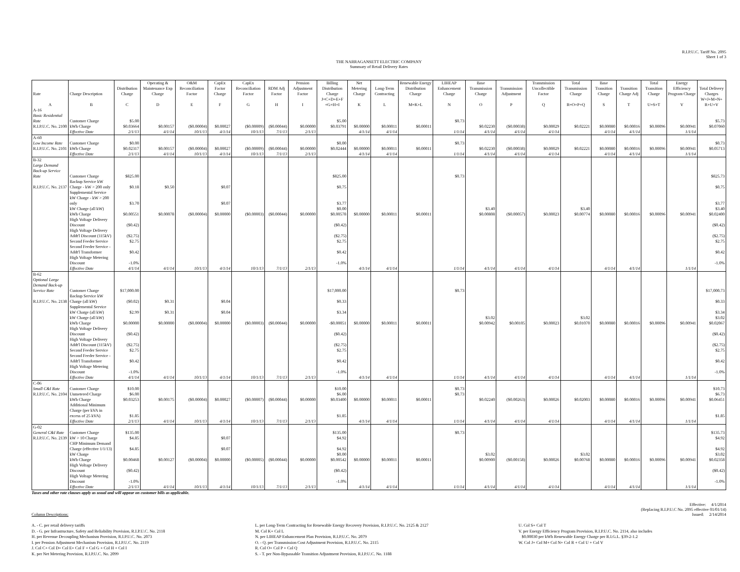R.I.P.U.C. Tariff No. 2095
Sheet 1 of 3
THE NARRAGANSETT ELECTRIC COMPANY
Summary of Retail Delivery Rates
| Rate | Charge Description | Distribution Charge | Operating & Maintenance Exp Charge | O&M Reconciliation Factor | CapEx Factor Charge | CapEx Reconciliation Factor | RDM Adj Factor | Pension Adjustment Factor | Billing Distribution Charge | Net Metering Charge | Long-Term Contracting | Renewable Energy Distribution Charge | LIHEAP Enhancement Charge | Base Transmission Charge | Transmission Adjustment | Transmission Uncollectible Factor | Total Transmission Charge | Base Transition Charge | Transition Charge Adj | Total Transition Charge | Energy Efficiency Program Charge | Total Delivery Charges |
| --- | --- | --- | --- | --- | --- | --- | --- | --- | --- | --- | --- | --- | --- | --- | --- | --- | --- | --- | --- | --- | --- | --- |
| A | B | C | D | E | F | G | H | I | J=C+D+E+F +G+H+I | K | L | M=K+L | N | O | P | Q | R=O+P+Q | S | T | U=S+T | V | W=J+M+N+ R+U+V |
| A-16 | | | | | | | | | | | | | | | | | | | | | | |
| Basic Residential Rate | Customer Charge | $5.00 | | | | | | | $5.00 | | | | $0.73 | | | | | | | | | $5.73 |
| R.I.P.U.C. No. 2100 | kWh Charge | $0.03664 | $0.00157 | ($0.00004) | $0.00027 | ($0.00009) | ($0.00044) | $0.00000 | $0.03791 | $0.00000 | $0.00011 | $0.00011 | | $0.02230 | ($0.00038) | $0.00029 | $0.02221 | $0.00080 | $0.00016 | $0.00096 | $0.00941 | $0.07060 |
| | Effective Date | 2/1/13 | 4/1/14 | 10/1/13 | 4/1/14 | 10/1/13 | 7/1/13 | 2/1/13 | | 4/1/14 | 4/1/14 | | 1/1/14 | 4/1/14 | 4/1/14 | 4/1/14 | | 4/1/14 | 4/1/14 | | 1/1/14 | |
| A-60 | | | | | | | | | | | | | | | | | | | | | | |
| Low Income Rate | Customer Charge | $0.00 | | | | | | | $0.00 | | | | $0.73 | | | | | | | | | $0.73 |
| R.I.P.U.C. No. 2101 | kWh Charge | $0.02317 | $0.00157 | ($0.00004) | $0.00027 | ($0.00009) | ($0.00044) | $0.00000 | $0.02444 | $0.00000 | $0.00011 | $0.00011 | | $0.02230 | ($0.00038) | $0.00029 | $0.02221 | $0.00080 | $0.00016 | $0.00096 | $0.00941 | $0.05713 |
| | Effective Date | 2/1/13 | 4/1/14 | 10/1/13 | 4/1/14 | 10/1/13 | 7/1/13 | 2/1/13 | | 4/1/14 | 4/1/14 | | 1/1/14 | 4/1/14 | 4/1/14 | 4/1/14 | | 4/1/14 | 4/1/14 | | 1/1/14 | |
| B-32 Large Demand Back-up Service Rate | Customer Charge | $825.00 | | | | | | | $825.00 | | | | $0.73 | | | | | | | | | $825.73 |
| R.I.P.U.C. No. 2137 | Backup Service kW Charge - kW > 200 only | $0.18 | $0.50 | | $0.07 | | | | $0.75 | | | | | | | | | | | | | $0.75 |
| | Supplemental Service kW Charge - kW > 200 only | $3.70 | | | $0.07 | | | | $3.77 | | | | | | | | | | | | | $3.77 |
| | kW Charge (all kW) | | | | | | | | $0.00 | | | | | $3.40 | | | $3.40 | | | | | $3.40 |
| | kWh Charge | $0.00551 | $0.00078 | ($0.00004) | $0.00000 | ($0.00003) | ($0.00044) | $0.00000 | $0.00578 | $0.00000 | $0.00011 | $0.00011 | | $0.00808 | ($0.00057) | $0.00023 | $0.00774 | $0.00080 | $0.00016 | $0.00096 | $0.00941 | $0.02400 |
| | High Voltage Delivery Discount | ($0.42) | | | | | | | ($0.42) | | | | | | | | | | | | | ($0.42) |
| | High Voltage Delivery Addt'l Discount (115kV) | ($2.75) | | | | | | | ($2.75) | | | | | | | | | | | | | ($2.75) |
| | Second Feeder Service | $2.75 | | | | | | | $2.75 | | | | | | | | | | | | | $2.75 |
| | Second Feeder Service - Addt'l Transformer | $0.42 | | | | | | | $0.42 | | | | | | | | | | | | | $0.42 |
| | High Voltage Metering Discount | -1.0% | | | | | | | -1.0% | | | | | | | | | | | | | -1.0% |
| | Effective Date | 4/1/14 | 4/1/14 | 10/1/13 | 4/1/14 | 10/1/13 | 7/1/13 | 2/1/13 | | 4/1/14 | 4/1/14 | | 1/1/14 | 4/1/14 | 4/1/14 | 4/1/14 | | 4/1/14 | 4/1/14 | | 1/1/14 | |
| B-62 Optional Large Demand Back-up Service Rate | Customer Charge | $17,000.00 | | | | | | | $17,000.00 | | | | $0.73 | | | | | | | | | $17,000.73 |
| R.I.P.U.C. No. 2138 | Backup Service kW Charge (all kW) | ($0.02) | $0.31 | | $0.04 | | | | $0.33 | | | | | | | | | | | | | $0.33 |
| | Supplemental Service kW Charge (all kW) | $2.99 | $0.31 | | $0.04 | | | | $3.34 | | | | | | | | | | | | | $3.34 |
| | kW Charge (all kW) | | | | | | | | | | | | | $3.02 | | | $3.02 | | | | | $3.02 |
| | kWh Charge | $0.00000 | $0.00000 | ($0.00004) | $0.00000 | ($0.00003) | ($0.00044) | $0.00000 | -$0.00051 | $0.00000 | $0.00011 | $0.00011 | | $0.00942 | $0.00105 | $0.00023 | $0.01070 | $0.00080 | $0.00016 | $0.00096 | $0.00941 | $0.02067 |
| | High Voltage Delivery Discount | ($0.42) | | | | | | | ($0.42) | | | | | | | | | | | | | ($0.42) |
| | High Voltage Delivery Addt'l Discount (115kV) | ($2.75) | | | | | | | ($2.75) | | | | | | | | | | | | | ($2.75) |
| | Second Feeder Service | $2.75 | | | | | | | $2.75 | | | | | | | | | | | | | $2.75 |
| | Second Feeder Service - Addt'l Transformer | $0.42 | | | | | | | $0.42 | | | | | | | | | | | | | $0.42 |
| | High Voltage Metering Discount | -1.0% | | | | | | | -1.0% | | | | | | | | | | | | | -1.0% |
| | Effective Date | 4/1/14 | 4/1/14 | 10/1/13 | 4/1/14 | 10/1/13 | 7/1/13 | 2/1/13 | | 4/1/14 | 4/1/14 | | 1/1/14 | 4/1/14 | 4/1/14 | 4/1/14 | | 4/1/14 | 4/1/14 | | 1/1/14 | |
| C-06 Small C&I Rate | Customer Charge | $10.00 | | | | | | | $10.00 | | | | $0.73 | | | | | | | | | $10.73 |
| R.I.P.U.C. No. 2104 | Unmetered Charge | $6.00 | | | | | | | $6.00 | | | | $0.73 | | | | | | | | | $6.73 |
| | kWh Charge | $0.03253 | $0.00175 | ($0.00004) | $0.00027 | ($0.00007) | ($0.00044) | $0.00000 | $0.03400 | $0.00000 | $0.00011 | $0.00011 | | $0.02240 | ($0.00263) | $0.00026 | $0.02003 | $0.00080 | $0.00016 | $0.00096 | $0.00941 | $0.06451 |
| | Additional Minimum Charge (per kVA in excess of 25 kVA) | $1.85 | | | | | | | $1.85 | | | | | | | | | | | | | $1.85 |
| | Effective Date | 2/1/13 | 4/1/14 | 10/1/13 | 4/1/14 | 10/1/13 | 7/1/13 | 2/1/13 | | 4/1/14 | 4/1/14 | | 1/1/14 | 4/1/14 | 4/1/14 | 4/1/14 | | 4/1/14 | 4/1/14 | | 1/1/14 | |
| G-02 General C&I Rate | Customer Charge | $135.00 | | | | | | | $135.00 | | | | $0.73 | | | | | | | | | $135.73 |
| R.I.P.U.C. No. 2139 | kW > 10 Charge | $4.85 | | | $0.07 | | | | $4.92 | | | | | | | | | | | | | $4.92 |
| | CHP Minimum Demand Charge (effective 1/1/13) | $4.85 | | | $0.07 | | | | $4.92 | | | | | | | | | | | | | $4.92 |
| | kW Charge | | | | | | | | $0.00 | | | | | $3.02 | | | $3.02 | | | | | $3.02 |
| | kWh Charge | $0.00468 | $0.00127 | ($0.00004) | $0.00000 | ($0.00005) | ($0.00044) | $0.00000 | $0.00542 | $0.00000 | $0.00011 | $0.00011 | | $0.00900 | ($0.00158) | $0.00026 | $0.00768 | $0.00080 | $0.00016 | $0.00096 | $0.00941 | $0.02358 |
| | High Voltage Delivery Discount | ($0.42) | | | | | | | ($0.42) | | | | | | | | | | | | | ($0.42) |
| | High Voltage Metering Discount | -1.0% | | | | | | | -1.0% | | | | | | | | | | | | | -1.0% |
| | Effective Date | 2/1/13 | 4/1/14 | 10/1/13 | 4/1/14 | 10/1/13 | 7/1/13 | 2/1/13 | | 4/1/14 | 4/1/14 | | 1/1/14 | 4/1/14 | 4/1/14 | 4/1/14 | | 4/1/14 | 4/1/14 | | 1/1/14 | |
Taxes and other rate clauses apply as usual and will appear on customer bills as applicable.
Column Descriptions: Effective: 4/1/2014
(Replacing R.I.P.U.C No. 2095 effective 01/01/14)
Issued: 2/14/2014
A. - C. per retail delivery tariffs
D. - G. per Infrastructure, Safety and Reliability Provision, R.I.P.U.C. No. 2118
H. per Revenue Decoupling Mechanism Provision, R.I.P.U.C. No. 2073
I. per Pension Adjustment Mechanism Provision, R.I.P.U.C. No. 2119
J. Col C+ Col D+ Col E+ Col F + Col G + Col H + Col I
K. per Net Metering Provision, R.I.P.U.C. No. 2099
L. per Long-Term Contracting for Renewable Energy Recovery Provision, R.I.P.U.C. No. 2125 & 2127
M. Col K+ Col L
N. per LIHEAP Enhancement Plan Provision, R.I.P.U.C. No. 2079
O. - Q. per Transmission Cost Adjustment Provision, R.I.P.U.C. No. 2115
R. Col O+ Col P + Col Q
S. - T. per Non-Bypassable Transition Adjustment Provision, R.I.P.U.C. No. 1188
U. Col S+ Col T
V. per Energy Efficiency Program Provision, R.I.P.U.C. No. 2114, also includes
$0.00030 per kWh Renewable Energy Charge per R.I.G.L. §39-2-1.2
W. Col J+ Col M+ Col N+ Col R + Col U + Col V